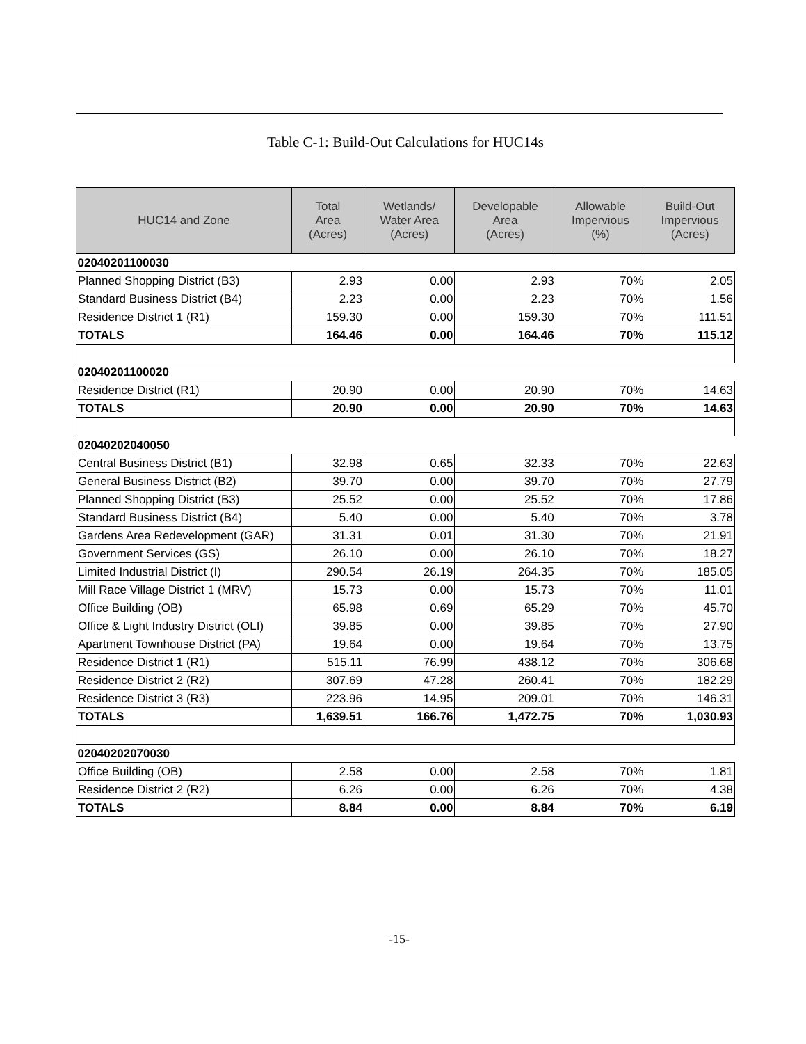Table C-1: Build-Out Calculations for HUC14s
| HUC14 and Zone | Total Area (Acres) | Wetlands/ Water Area (Acres) | Developable Area (Acres) | Allowable Impervious (%) | Build-Out Impervious (Acres) |
| --- | --- | --- | --- | --- | --- |
| 02040201100030 | | | | | |
| Planned Shopping District (B3) | 2.93 | 0.00 | 2.93 | 70% | 2.05 |
| Standard Business District (B4) | 2.23 | 0.00 | 2.23 | 70% | 1.56 |
| Residence District 1 (R1) | 159.30 | 0.00 | 159.30 | 70% | 111.51 |
| TOTALS | 164.46 | 0.00 | 164.46 | 70% | 115.12 |
| 02040201100020 | | | | | |
| Residence District (R1) | 20.90 | 0.00 | 20.90 | 70% | 14.63 |
| TOTALS | 20.90 | 0.00 | 20.90 | 70% | 14.63 |
| 02040202040050 | | | | | |
| Central Business District (B1) | 32.98 | 0.65 | 32.33 | 70% | 22.63 |
| General Business District (B2) | 39.70 | 0.00 | 39.70 | 70% | 27.79 |
| Planned Shopping District (B3) | 25.52 | 0.00 | 25.52 | 70% | 17.86 |
| Standard Business District (B4) | 5.40 | 0.00 | 5.40 | 70% | 3.78 |
| Gardens Area Redevelopment (GAR) | 31.31 | 0.01 | 31.30 | 70% | 21.91 |
| Government Services (GS) | 26.10 | 0.00 | 26.10 | 70% | 18.27 |
| Limited Industrial District (I) | 290.54 | 26.19 | 264.35 | 70% | 185.05 |
| Mill Race Village District 1 (MRV) | 15.73 | 0.00 | 15.73 | 70% | 11.01 |
| Office Building (OB) | 65.98 | 0.69 | 65.29 | 70% | 45.70 |
| Office & Light Industry District (OLI) | 39.85 | 0.00 | 39.85 | 70% | 27.90 |
| Apartment Townhouse District (PA) | 19.64 | 0.00 | 19.64 | 70% | 13.75 |
| Residence District 1 (R1) | 515.11 | 76.99 | 438.12 | 70% | 306.68 |
| Residence District 2 (R2) | 307.69 | 47.28 | 260.41 | 70% | 182.29 |
| Residence District 3 (R3) | 223.96 | 14.95 | 209.01 | 70% | 146.31 |
| TOTALS | 1,639.51 | 166.76 | 1,472.75 | 70% | 1,030.93 |
| 02040202070030 | | | | | |
| Office Building (OB) | 2.58 | 0.00 | 2.58 | 70% | 1.81 |
| Residence District 2 (R2) | 6.26 | 0.00 | 6.26 | 70% | 4.38 |
| TOTALS | 8.84 | 0.00 | 8.84 | 70% | 6.19 |
-15-